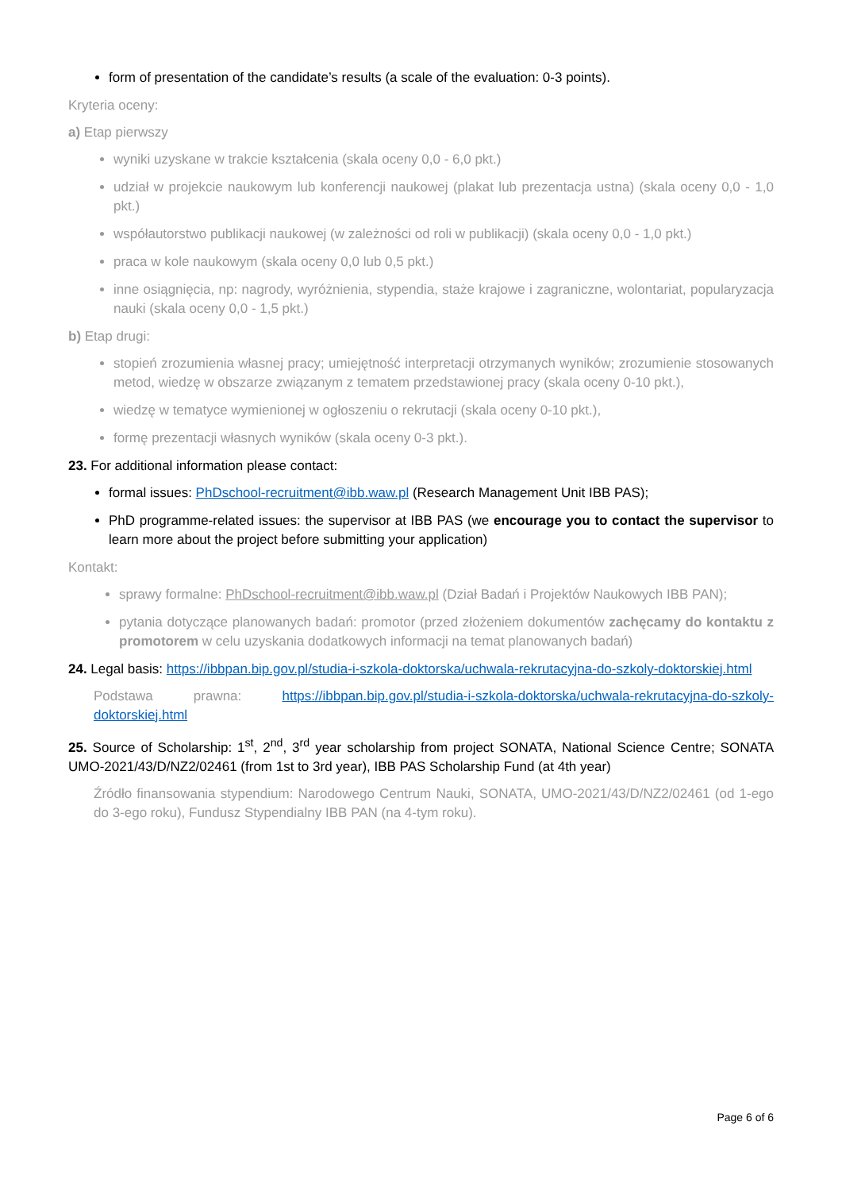form of presentation of the candidate’s results (a scale of the evaluation: 0-3 points).
Kryteria oceny:
a) Etap pierwszy
wyniki uzyskane w trakcie kształcenia (skala oceny 0,0 - 6,0 pkt.)
udział w projekcie naukowym lub konferencji naukowej (plakat lub prezentacja ustna) (skala oceny 0,0 - 1,0 pkt.)
współautorstwo publikacji naukowej (w zależności od roli w publikacji) (skala oceny 0,0 - 1,0 pkt.)
praca w kole naukowym (skala oceny 0,0 lub 0,5 pkt.)
inne osiągnięcia, np: nagrody, wyróżnienia, stypendia, staże krajowe i zagraniczne, wolontariat, popularyzacja nauki (skala oceny 0,0 - 1,5 pkt.)
b) Etap drugi:
stopień zrozumienia własnej pracy; umiejętność interpretacji otrzymanych wyników; zrozumienie stosowanych metod, wiedzę w obszarze związanym z tematem przedstawionej pracy (skala oceny 0-10 pkt.),
wiedzę w tematyce wymienionej w ogłoszeniu o rekrutacji (skala oceny 0-10 pkt.),
formę prezentacji własnych wyników (skala oceny 0-3 pkt.).
23. For additional information please contact:
formal issues: PhDschool-recruitment@ibb.waw.pl (Research Management Unit IBB PAS);
PhD programme-related issues: the supervisor at IBB PAS (we encourage you to contact the supervisor to learn more about the project before submitting your application)
Kontakt:
sprawy formalne: PhDschool-recruitment@ibb.waw.pl (Dział Badań i Projektów Naukowych IBB PAN);
pytania dotyczące planowanych badań: promotor (przed złożeniem dokumentów zachęcamy do kontaktu z promotorem w celu uzyskania dodatkowych informacji na temat planowanych badań)
24. Legal basis: https://ibbpan.bip.gov.pl/studia-i-szkola-doktorska/uchwala-rekrutacyjna-do-szkoly-doktorskiej.html
Podstawa prawna: https://ibbpan.bip.gov.pl/studia-i-szkola-doktorska/uchwala-rekrutacyjna-do-szkoly-doktorskiej.html
25. Source of Scholarship: 1<sup>st</sup>, 2<sup>nd</sup>, 3<sup>rd</sup> year scholarship from project SONATA, National Science Centre; SONATA UMO-2021/43/D/NZ2/02461 (from 1st to 3rd year), IBB PAS Scholarship Fund (at 4th year)
Źródło finansowania stypendium: Narodowego Centrum Nauki, SONATA, UMO-2021/43/D/NZ2/02461 (od 1-ego do 3-ego roku), Fundusz Stypendialny IBB PAN (na 4-tym roku).
Page 6 of 6